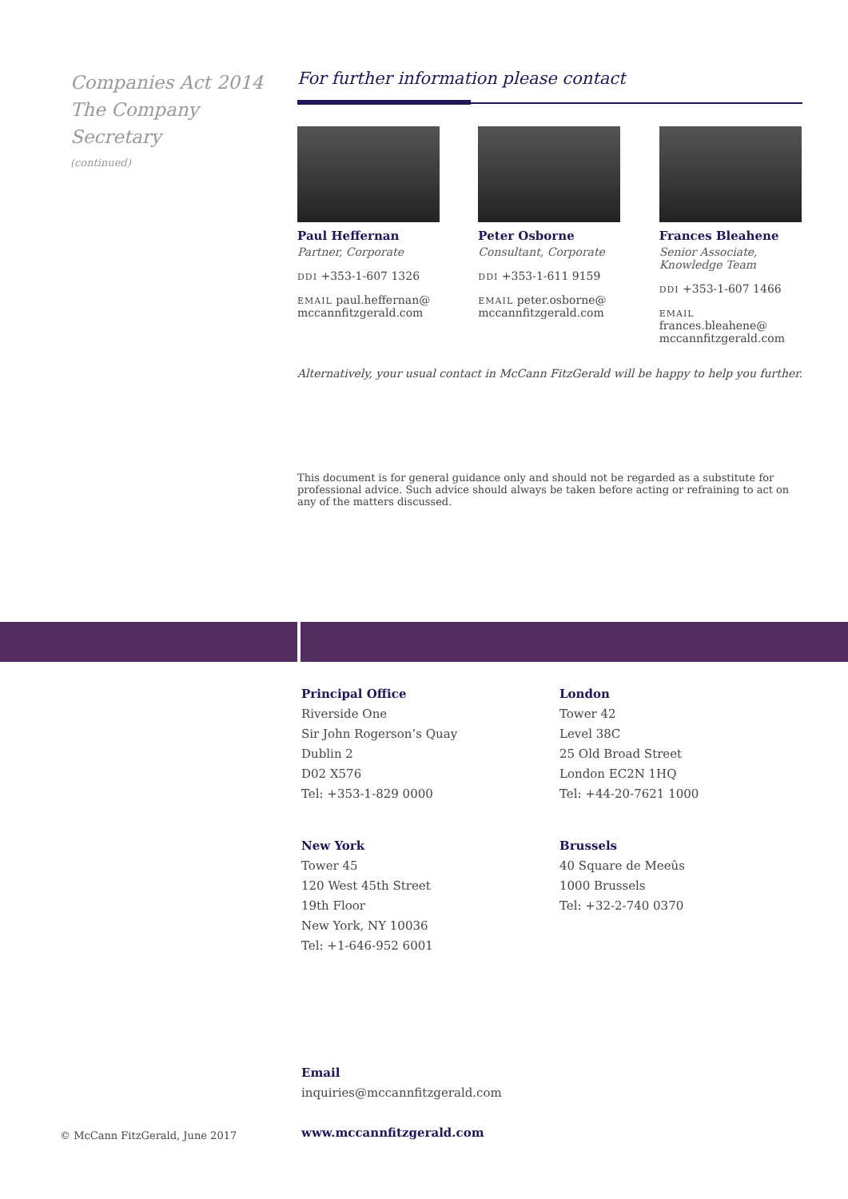Companies Act 2014
The Company
Secretary
(continued)
For further information please contact
Paul Heffernan
Partner, Corporate
DDI +353-1-607 1326
EMAIL paul.heffernan@ mccannfitzgerald.com
Peter Osborne
Consultant, Corporate
DDI +353-1-611 9159
EMAIL peter.osborne@ mccannfitzgerald.com
Frances Bleahene
Senior Associate, Knowledge Team
DDI +353-1-607 1466
EMAIL frances.bleahene@ mccannfitzgerald.com
Alternatively, your usual contact in McCann FitzGerald will be happy to help you further.
This document is for general guidance only and should not be regarded as a substitute for professional advice. Such advice should always be taken before acting or refraining to act on any of the matters discussed.
Principal Office
Riverside One
Sir John Rogerson’s Quay
Dublin 2
D02 X576
Tel: +353-1-829 0000
London
Tower 42
Level 38C
25 Old Broad Street
London EC2N 1HQ
Tel: +44-20-7621 1000
New York
Tower 45
120 West 45th Street
19th Floor
New York, NY 10036
Tel: +1-646-952 6001
Brussels
40 Square de Meeûs
1000 Brussels
Tel: +32-2-740 0370
Email
inquiries@mccannfitzgerald.com
www.mccannfitzgerald.com
© McCann FitzGerald, June 2017